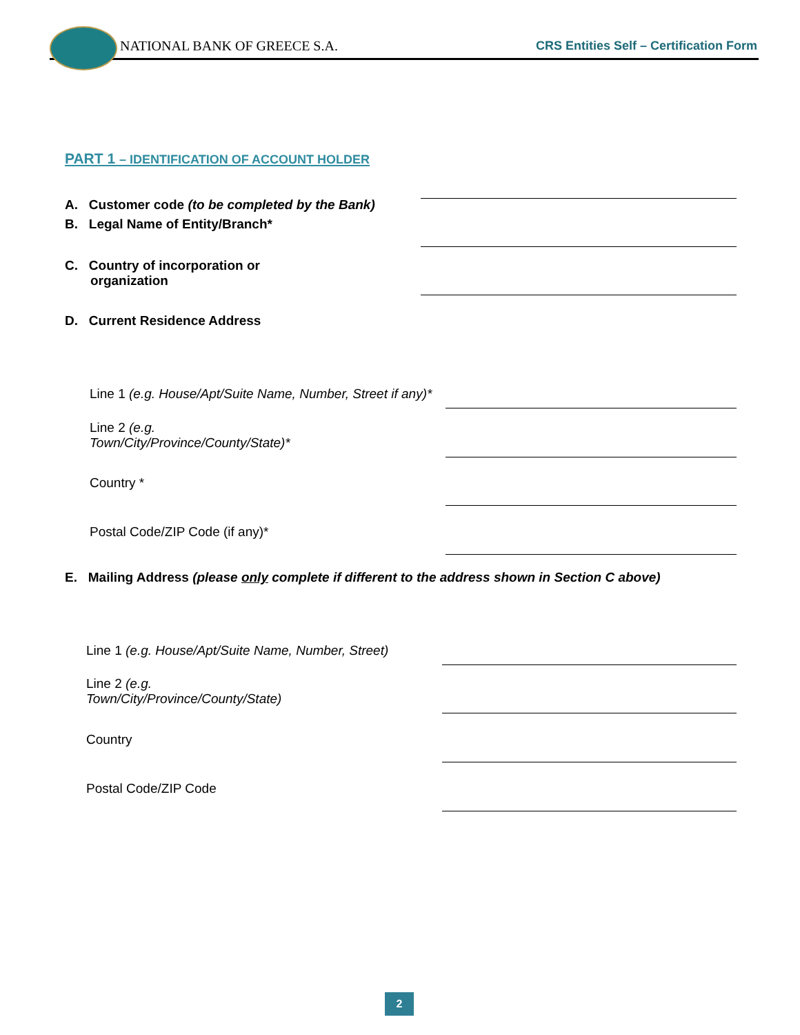NATIONAL BANK OF GREECE S.A.
CRS Entities Self – Certification Form
PART 1 – IDENTIFICATION OF ACCOUNT HOLDER
A. Customer code (to be completed by the Bank)
B. Legal Name of Entity/Branch*
C. Country of incorporation or
organization
D. Current Residence Address
Line 1 (e.g. House/Apt/Suite Name, Number, Street if any)*
Line 2 (e.g.
Town/City/Province/County/State)*
Country *
Postal Code/ZIP Code (if any)*
E. Mailing Address (please only complete if different to the address shown in Section C above)
Line 1 (e.g. House/Apt/Suite Name, Number, Street)
Line 2 (e.g.
Town/City/Province/County/State)
Country
Postal Code/ZIP Code
2